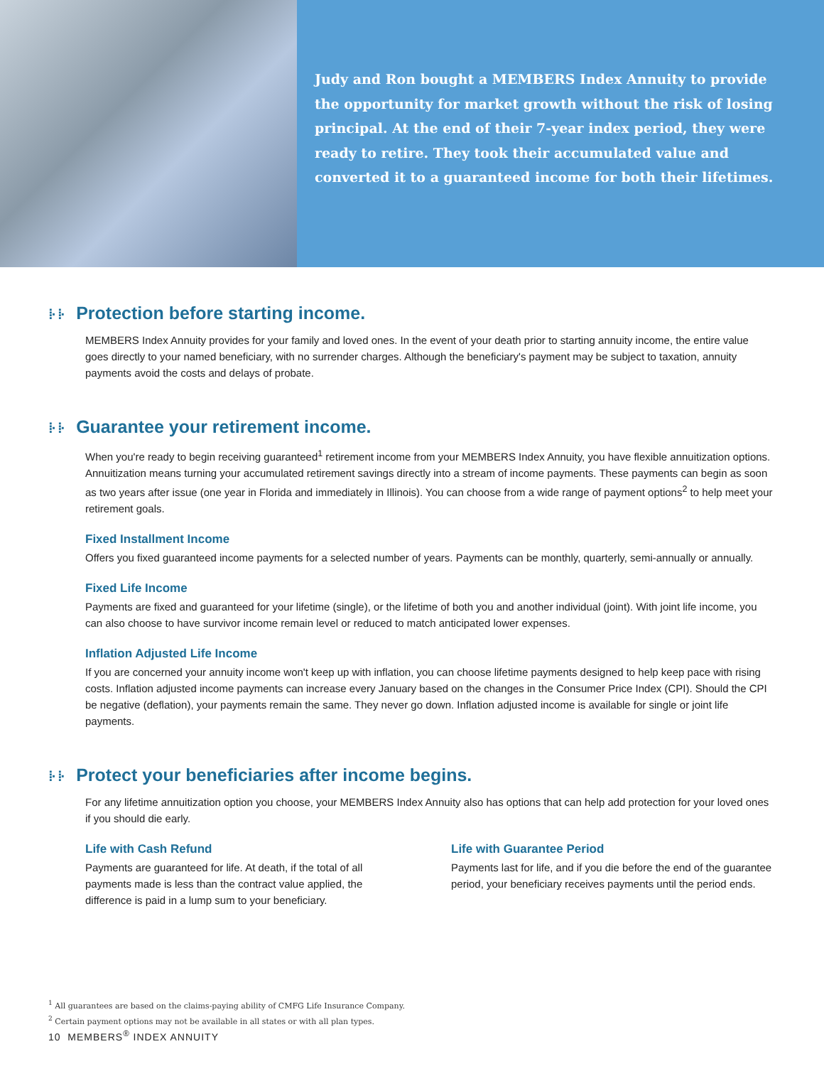Judy and Ron bought a MEMBERS Index Annuity to provide the opportunity for market growth without the risk of losing principal. At the end of their 7-year index period, they were ready to retire. They took their accumulated value and converted it to a guaranteed income for both their lifetimes.
⁞· ⁞· Protection before starting income.
MEMBERS Index Annuity provides for your family and loved ones. In the event of your death prior to starting annuity income, the entire value goes directly to your named beneficiary, with no surrender charges. Although the beneficiary's payment may be subject to taxation, annuity payments avoid the costs and delays of probate.
⁞· ⁞· Guarantee your retirement income.
When you're ready to begin receiving guaranteed<sup>1</sup> retirement income from your MEMBERS Index Annuity, you have flexible annuitization options. Annuitization means turning your accumulated retirement savings directly into a stream of income payments. These payments can begin as soon as two years after issue (one year in Florida and immediately in Illinois). You can choose from a wide range of payment options<sup>2</sup> to help meet your retirement goals.
Fixed Installment Income
Offers you fixed guaranteed income payments for a selected number of years. Payments can be monthly, quarterly, semi-annually or annually.
Fixed Life Income
Payments are fixed and guaranteed for your lifetime (single), or the lifetime of both you and another individual (joint). With joint life income, you can also choose to have survivor income remain level or reduced to match anticipated lower expenses.
Inflation Adjusted Life Income
If you are concerned your annuity income won't keep up with inflation, you can choose lifetime payments designed to help keep pace with rising costs. Inflation adjusted income payments can increase every January based on the changes in the Consumer Price Index (CPI). Should the CPI be negative (deflation), your payments remain the same. They never go down. Inflation adjusted income is available for single or joint life payments.
⁞· ⁞· Protect your beneficiaries after income begins.
For any lifetime annuitization option you choose, your MEMBERS Index Annuity also has options that can help add protection for your loved ones if you should die early.
Life with Cash Refund
Payments are guaranteed for life. At death, if the total of all payments made is less than the contract value applied, the difference is paid in a lump sum to your beneficiary.
Life with Guarantee Period
Payments last for life, and if you die before the end of the guarantee period, your beneficiary receives payments until the period ends.
<sup>1</sup> All guarantees are based on the claims-paying ability of CMFG Life Insurance Company.
<sup>2</sup> Certain payment options may not be available in all states or with all plan types.
10 MEMBERS<sup>®</sup> INDEX ANNUITY